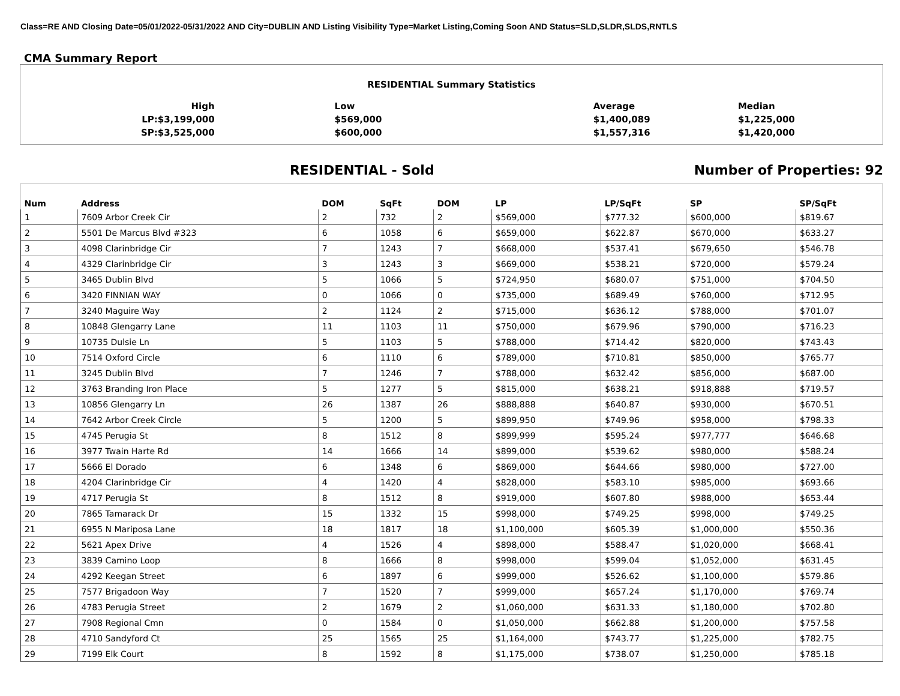Class=RE AND Closing Date=05/01/2022-05/31/2022 AND City=DUBLIN AND Listing Visibility Type=Market Listing,Coming Soon AND Status=SLD,SLDR,SLDS,RNTLS
CMA Summary Report
| RESIDENTIAL Summary Statistics | | | |
| High | Low | Average | Median |
| LP:$3,199,000 | $569,000 | $1,400,089 | $1,225,000 |
| SP:$3,525,000 | $600,000 | $1,557,316 | $1,420,000 |
RESIDENTIAL - Sold Number of Properties: 92
| Num | Address | DOM | SqFt | DOM | LP | LP/SqFt | SP | SP/SqFt |
| --- | --- | --- | --- | --- | --- | --- | --- | --- |
| 1 | 7609 Arbor Creek Cir | 2 | 732 | 2 | $569,000 | $777.32 | $600,000 | $819.67 |
| 2 | 5501 De Marcus Blvd #323 | 6 | 1058 | 6 | $659,000 | $622.87 | $670,000 | $633.27 |
| 3 | 4098 Clarinbridge Cir | 7 | 1243 | 7 | $668,000 | $537.41 | $679,650 | $546.78 |
| 4 | 4329 Clarinbridge Cir | 3 | 1243 | 3 | $669,000 | $538.21 | $720,000 | $579.24 |
| 5 | 3465 Dublin Blvd | 5 | 1066 | 5 | $724,950 | $680.07 | $751,000 | $704.50 |
| 6 | 3420 FINNIAN WAY | 0 | 1066 | 0 | $735,000 | $689.49 | $760,000 | $712.95 |
| 7 | 3240 Maguire Way | 2 | 1124 | 2 | $715,000 | $636.12 | $788,000 | $701.07 |
| 8 | 10848 Glengarry Lane | 11 | 1103 | 11 | $750,000 | $679.96 | $790,000 | $716.23 |
| 9 | 10735 Dulsie Ln | 5 | 1103 | 5 | $788,000 | $714.42 | $820,000 | $743.43 |
| 10 | 7514 Oxford Circle | 6 | 1110 | 6 | $789,000 | $710.81 | $850,000 | $765.77 |
| 11 | 3245 Dublin Blvd | 7 | 1246 | 7 | $788,000 | $632.42 | $856,000 | $687.00 |
| 12 | 3763 Branding Iron Place | 5 | 1277 | 5 | $815,000 | $638.21 | $918,888 | $719.57 |
| 13 | 10856 Glengarry Ln | 26 | 1387 | 26 | $888,888 | $640.87 | $930,000 | $670.51 |
| 14 | 7642 Arbor Creek Circle | 5 | 1200 | 5 | $899,950 | $749.96 | $958,000 | $798.33 |
| 15 | 4745 Perugia St | 8 | 1512 | 8 | $899,999 | $595.24 | $977,777 | $646.68 |
| 16 | 3977 Twain Harte Rd | 14 | 1666 | 14 | $899,000 | $539.62 | $980,000 | $588.24 |
| 17 | 5666 El Dorado | 6 | 1348 | 6 | $869,000 | $644.66 | $980,000 | $727.00 |
| 18 | 4204 Clarinbridge Cir | 4 | 1420 | 4 | $828,000 | $583.10 | $985,000 | $693.66 |
| 19 | 4717 Perugia St | 8 | 1512 | 8 | $919,000 | $607.80 | $988,000 | $653.44 |
| 20 | 7865 Tamarack Dr | 15 | 1332 | 15 | $998,000 | $749.25 | $998,000 | $749.25 |
| 21 | 6955 N Mariposa Lane | 18 | 1817 | 18 | $1,100,000 | $605.39 | $1,000,000 | $550.36 |
| 22 | 5621 Apex Drive | 4 | 1526 | 4 | $898,000 | $588.47 | $1,020,000 | $668.41 |
| 23 | 3839 Camino Loop | 8 | 1666 | 8 | $998,000 | $599.04 | $1,052,000 | $631.45 |
| 24 | 4292 Keegan Street | 6 | 1897 | 6 | $999,000 | $526.62 | $1,100,000 | $579.86 |
| 25 | 7577 Brigadoon Way | 7 | 1520 | 7 | $999,000 | $657.24 | $1,170,000 | $769.74 |
| 26 | 4783 Perugia Street | 2 | 1679 | 2 | $1,060,000 | $631.33 | $1,180,000 | $702.80 |
| 27 | 7908 Regional Cmn | 0 | 1584 | 0 | $1,050,000 | $662.88 | $1,200,000 | $757.58 |
| 28 | 4710 Sandyford Ct | 25 | 1565 | 25 | $1,164,000 | $743.77 | $1,225,000 | $782.75 |
| 29 | 7199 Elk Court | 8 | 1592 | 8 | $1,175,000 | $738.07 | $1,250,000 | $785.18 |